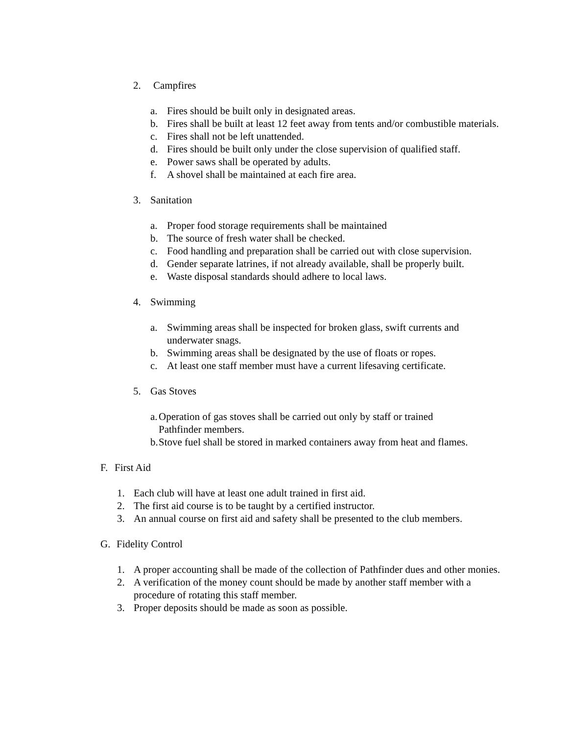2. Campfires
a. Fires should be built only in designated areas.
b. Fires shall be built at least 12 feet away from tents and/or combustible materials.
c. Fires shall not be left unattended.
d. Fires should be built only under the close supervision of qualified staff.
e. Power saws shall be operated by adults.
f. A shovel shall be maintained at each fire area.
3. Sanitation
a. Proper food storage requirements shall be maintained
b. The source of fresh water shall be checked.
c. Food handling and preparation shall be carried out with close supervision.
d. Gender separate latrines, if not already available, shall be properly built.
e. Waste disposal standards should adhere to local laws.
4. Swimming
a. Swimming areas shall be inspected for broken glass, swift currents and underwater snags.
b. Swimming areas shall be designated by the use of floats or ropes.
c. At least one staff member must have a current lifesaving certificate.
5. Gas Stoves
a. Operation of gas stoves shall be carried out only by staff or trained Pathfinder members.
b. Stove fuel shall be stored in marked containers away from heat and flames.
F. First Aid
1. Each club will have at least one adult trained in first aid.
2. The first aid course is to be taught by a certified instructor.
3. An annual course on first aid and safety shall be presented to the club members.
G. Fidelity Control
1. A proper accounting shall be made of the collection of Pathfinder dues and other monies.
2. A verification of the money count should be made by another staff member with a procedure of rotating this staff member.
3. Proper deposits should be made as soon as possible.